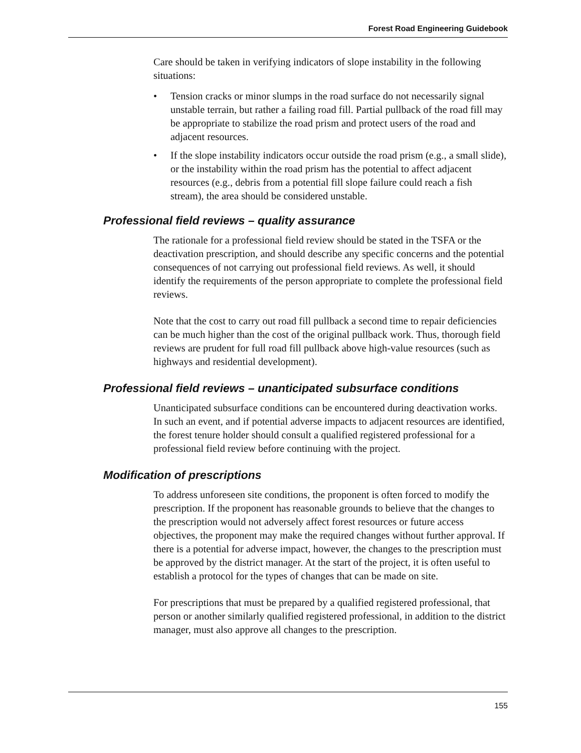Forest Road Engineering Guidebook
Care should be taken in verifying indicators of slope instability in the following situations:
• Tension cracks or minor slumps in the road surface do not necessarily signal unstable terrain, but rather a failing road fill. Partial pullback of the road fill may be appropriate to stabilize the road prism and protect users of the road and adjacent resources.
• If the slope instability indicators occur outside the road prism (e.g., a small slide), or the instability within the road prism has the potential to affect adjacent resources (e.g., debris from a potential fill slope failure could reach a fish stream), the area should be considered unstable.
Professional field reviews – quality assurance
The rationale for a professional field review should be stated in the TSFA or the deactivation prescription, and should describe any specific concerns and the potential consequences of not carrying out professional field reviews. As well, it should identify the requirements of the person appropriate to complete the professional field reviews.
Note that the cost to carry out road fill pullback a second time to repair deficiencies can be much higher than the cost of the original pullback work. Thus, thorough field reviews are prudent for full road fill pullback above high-value resources (such as highways and residential development).
Professional field reviews – unanticipated subsurface conditions
Unanticipated subsurface conditions can be encountered during deactivation works. In such an event, and if potential adverse impacts to adjacent resources are identified, the forest tenure holder should consult a qualified registered professional for a professional field review before continuing with the project.
Modification of prescriptions
To address unforeseen site conditions, the proponent is often forced to modify the prescription. If the proponent has reasonable grounds to believe that the changes to the prescription would not adversely affect forest resources or future access objectives, the proponent may make the required changes without further approval. If there is a potential for adverse impact, however, the changes to the prescription must be approved by the district manager. At the start of the project, it is often useful to establish a protocol for the types of changes that can be made on site.
For prescriptions that must be prepared by a qualified registered professional, that person or another similarly qualified registered professional, in addition to the district manager, must also approve all changes to the prescription.
155